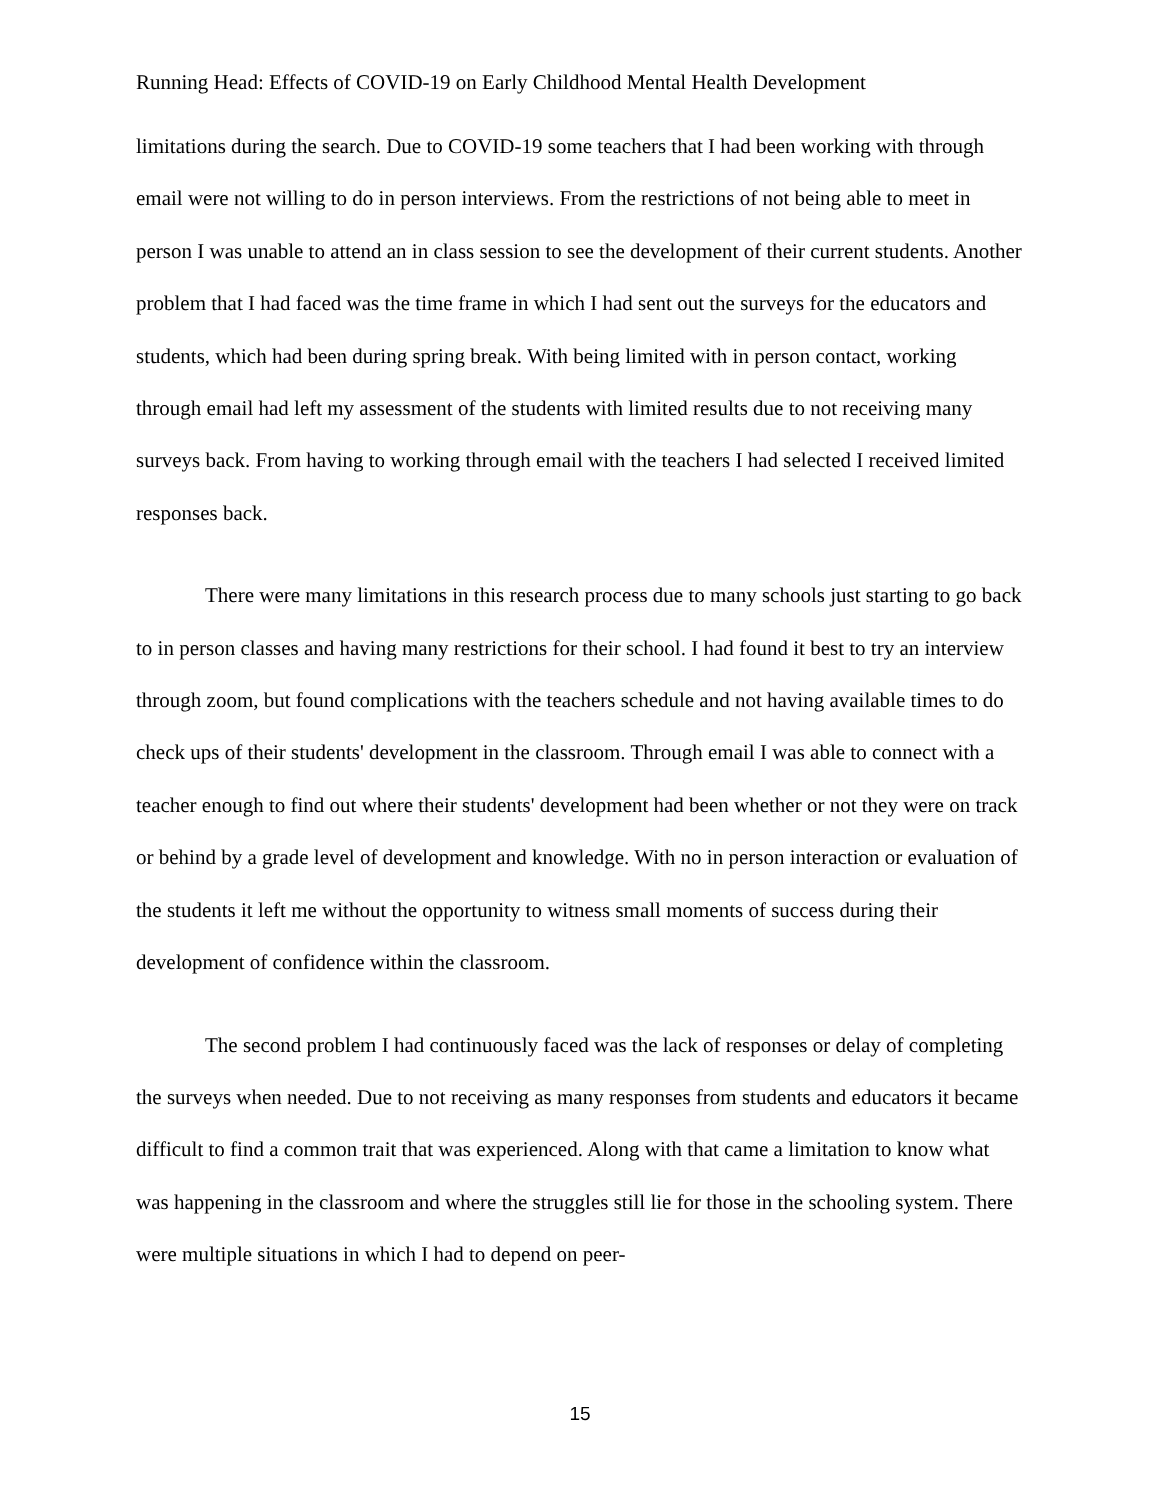Running Head: Effects of COVID-19 on Early Childhood Mental Health Development
limitations during the search. Due to COVID-19 some teachers that I had been working with through email were not willing to do in person interviews. From the restrictions of not being able to meet in person I was unable to attend an in class session to see the development of their current students. Another problem that I had faced was the time frame in which I had sent out the surveys for the educators and students, which had been during spring break. With being limited with in person contact, working through email had left my assessment of the students with limited results due to not receiving many surveys back. From having to working through email with the teachers I had selected I received limited responses back.
There were many limitations in this research process due to many schools just starting to go back to in person classes and having many restrictions for their school. I had found it best to try an interview through zoom, but found complications with the teachers schedule and not having available times to do check ups of their students' development in the classroom. Through email I was able to connect with a teacher enough to find out where their students' development had been whether or not they were on track or behind by a grade level of development and knowledge. With no in person interaction or evaluation of the students it left me without the opportunity to witness small moments of success during their development of confidence within the classroom.
The second problem I had continuously faced was the lack of responses or delay of completing the surveys when needed. Due to not receiving as many responses from students and educators it became difficult to find a common trait that was experienced. Along with that came a limitation to know what was happening in the classroom and where the struggles still lie for those in the schooling system. There were multiple situations in which I had to depend on peer-
15